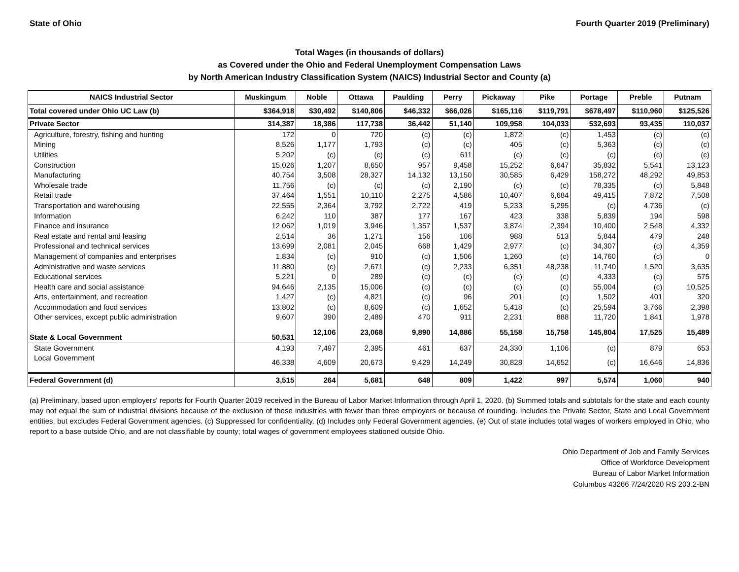State of Ohio Fourth Quarter 2019 (Preliminary)
Total Wages (in thousands of dollars)
as Covered under the Ohio and Federal Unemployment Compensation Laws
by North American Industry Classification System (NAICS) Industrial Sector and County (a)
| NAICS Industrial Sector | Muskingum | Noble | Ottawa | Paulding | Perry | Pickaway | Pike | Portage | Preble | Putnam |
| --- | --- | --- | --- | --- | --- | --- | --- | --- | --- | --- |
| Total covered under Ohio UC Law (b) | $364,918 | $30,492 | $140,806 | $46,332 | $66,026 | $165,116 | $119,791 | $678,497 | $110,960 | $125,526 |
| Private Sector | 314,387 | 18,386 | 117,738 | 36,442 | 51,140 | 109,958 | 104,033 | 532,693 | 93,435 | 110,037 |
| Agriculture, forestry, fishing and hunting | 172 | 0 | 720 | (c) | (c) | 1,872 | (c) | 1,453 | (c) | (c) |
| Mining | 8,526 | 1,177 | 1,793 | (c) | (c) | 405 | (c) | 5,363 | (c) | (c) |
| Utilities | 5,202 | (c) | (c) | (c) | 611 | (c) | (c) | (c) | (c) | (c) |
| Construction | 15,026 | 1,207 | 8,650 | 957 | 9,458 | 15,252 | 6,647 | 35,832 | 5,541 | 13,123 |
| Manufacturing | 40,754 | 3,508 | 28,327 | 14,132 | 13,150 | 30,585 | 6,429 | 158,272 | 48,292 | 49,853 |
| Wholesale trade | 11,756 | (c) | (c) | (c) | 2,190 | (c) | (c) | 78,335 | (c) | 5,848 |
| Retail trade | 37,464 | 1,551 | 10,110 | 2,275 | 4,586 | 10,407 | 6,684 | 49,415 | 7,872 | 7,508 |
| Transportation and warehousing | 22,555 | 2,364 | 3,792 | 2,722 | 419 | 5,233 | 5,295 | (c) | 4,736 | (c) |
| Information | 6,242 | 110 | 387 | 177 | 167 | 423 | 338 | 5,839 | 194 | 598 |
| Finance and insurance | 12,062 | 1,019 | 3,946 | 1,357 | 1,537 | 3,874 | 2,394 | 10,400 | 2,548 | 4,332 |
| Real estate and rental and leasing | 2,514 | 36 | 1,271 | 156 | 106 | 988 | 513 | 5,844 | 479 | 248 |
| Professional and technical services | 13,699 | 2,081 | 2,045 | 668 | 1,429 | 2,977 | (c) | 34,307 | (c) | 4,359 |
| Management of companies and enterprises | 1,834 | (c) | 910 | (c) | 1,506 | 1,260 | (c) | 14,760 | (c) | 0 |
| Administrative and waste services | 11,880 | (c) | 2,671 | (c) | 2,233 | 6,351 | 48,238 | 11,740 | 1,520 | 3,635 |
| Educational services | 5,221 | 0 | 289 | (c) | (c) | (c) | (c) | 4,333 | (c) | 575 |
| Health care and social assistance | 94,646 | 2,135 | 15,006 | (c) | (c) | (c) | (c) | 55,004 | (c) | 10,525 |
| Arts, entertainment, and recreation | 1,427 | (c) | 4,821 | (c) | 96 | 201 | (c) | 1,502 | 401 | 320 |
| Accommodation and food services | 13,802 | (c) | 8,609 | (c) | 1,652 | 5,418 | (c) | 25,594 | 3,766 | 2,398 |
| Other services, except public administration | 9,607 | 390 | 2,489 | 470 | 911 | 2,231 | 888 | 11,720 | 1,841 | 1,978 |
| State & Local Government | 50,531 | 12,106 | 23,068 | 9,890 | 14,886 | 55,158 | 15,758 | 145,804 | 17,525 | 15,489 |
| State Government | 4,193 | 7,497 | 2,395 | 461 | 637 | 24,330 | 1,106 | (c) | 879 | 653 |
| Local Government | 46,338 | 4,609 | 20,673 | 9,429 | 14,249 | 30,828 | 14,652 | (c) | 16,646 | 14,836 |
| Federal Government (d) | 3,515 | 264 | 5,681 | 648 | 809 | 1,422 | 997 | 5,574 | 1,060 | 940 |
(a) Preliminary, based upon employers' reports for Fourth Quarter 2019 received in the Bureau of Labor Market Information through April 1, 2020. (b) Summed totals and subtotals for the state and each county may not equal the sum of industrial divisions because of the exclusion of those industries with fewer than three employers or because of rounding. Includes the Private Sector, State and Local Government entities, but excludes Federal Government agencies. (c) Suppressed for confidentiality. (d) Includes only Federal Government agencies. (e) Out of state includes total wages of workers employed in Ohio, who report to a base outside Ohio, and are not classifiable by county; total wages of government employees stationed outside Ohio.
Ohio Department of Job and Family Services
Office of Workforce Development
Bureau of Labor Market Information
Columbus 43266 7/24/2020 RS 203.2-BN